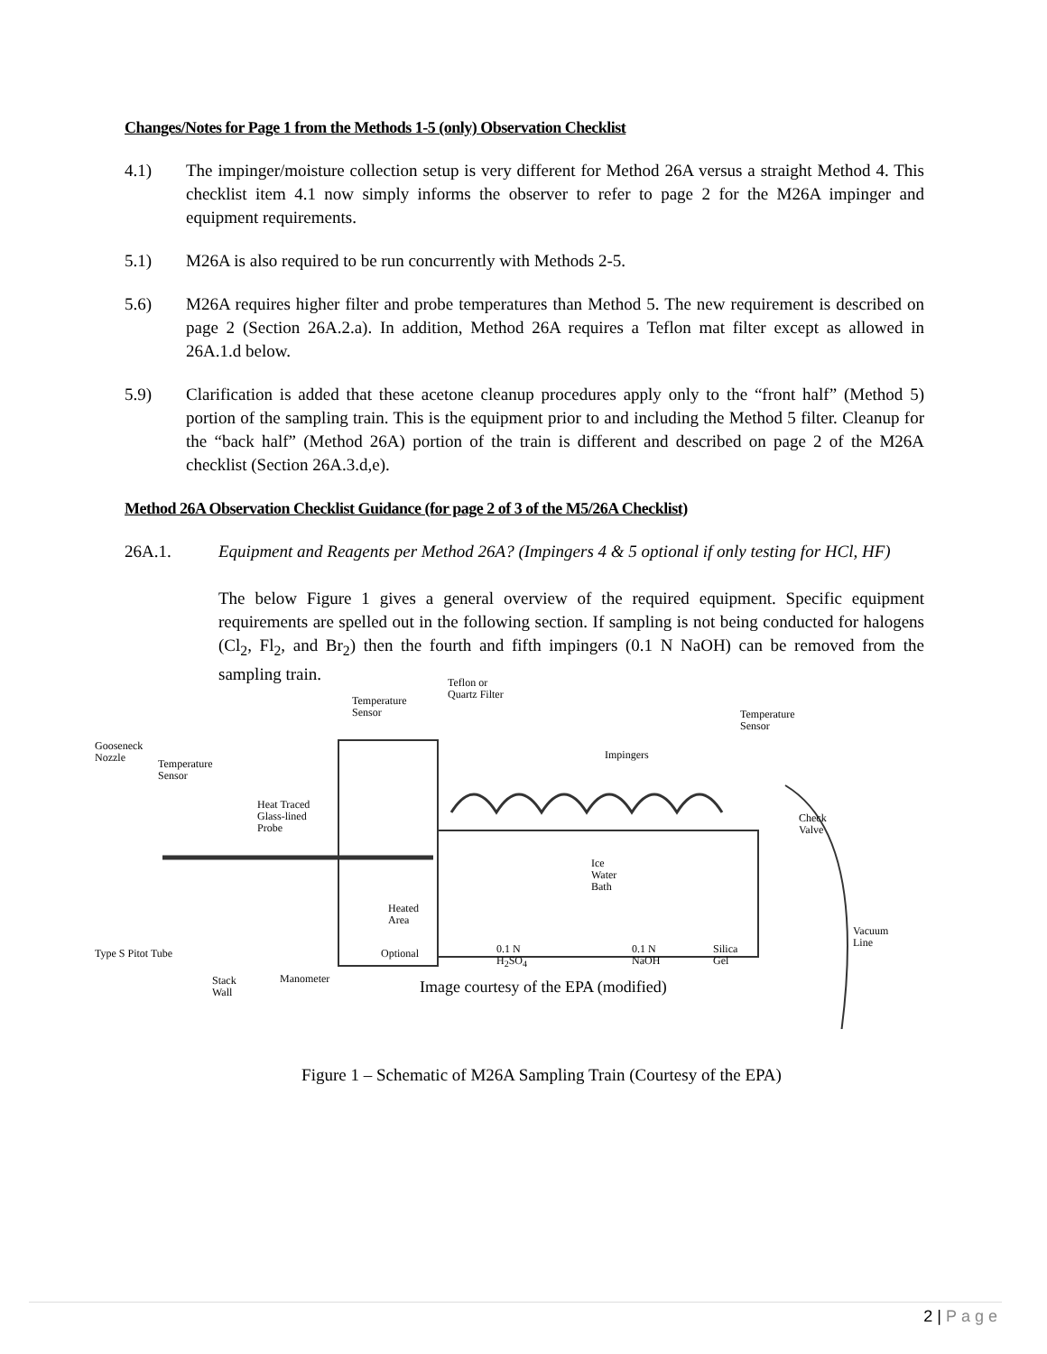Changes/Notes for Page 1 from the Methods 1-5 (only) Observation Checklist
4.1) The impinger/moisture collection setup is very different for Method 26A versus a straight Method 4. This checklist item 4.1 now simply informs the observer to refer to page 2 for the M26A impinger and equipment requirements.
5.1) M26A is also required to be run concurrently with Methods 2-5.
5.6) M26A requires higher filter and probe temperatures than Method 5. The new requirement is described on page 2 (Section 26A.2.a). In addition, Method 26A requires a Teflon mat filter except as allowed in 26A.1.d below.
5.9) Clarification is added that these acetone cleanup procedures apply only to the “front half” (Method 5) portion of the sampling train. This is the equipment prior to and including the Method 5 filter. Cleanup for the “back half” (Method 26A) portion of the train is different and described on page 2 of the M26A checklist (Section 26A.3.d,e).
Method 26A Observation Checklist Guidance (for page 2 of 3 of the M5/26A Checklist)
26A.1. Equipment and Reagents per Method 26A? (Impingers 4 & 5 optional if only testing for HCl, HF)
The below Figure 1 gives a general overview of the required equipment. Specific equipment requirements are spelled out in the following section. If sampling is not being conducted for halogens (Cl<sub>2</sub>, Fl<sub>2</sub>, and Br<sub>2</sub>) then the fourth and fifth impingers (0.1 N NaOH) can be removed from the sampling train.
Teflon or
Quartz Filter Temperature
Sensor Temperature
Sensor
Gooseneck
Nozzle Temperature
Sensor
Impingers
Heat Traced
Glass-lined
Probe
Check
Valve
Ice
Water
Bath
Heated
Area
Vacuum
Line
Type S Pitot Tube Optional 0.1 N
H<sub>2</sub>SO<sub>4</sub>
0.1 N
NaOH
Silica
Gel
Stack
Wall
Manometer Image courtesy of the EPA (modified)
Figure 1 – Schematic of M26A Sampling Train (Courtesy of the EPA)
2 | Page